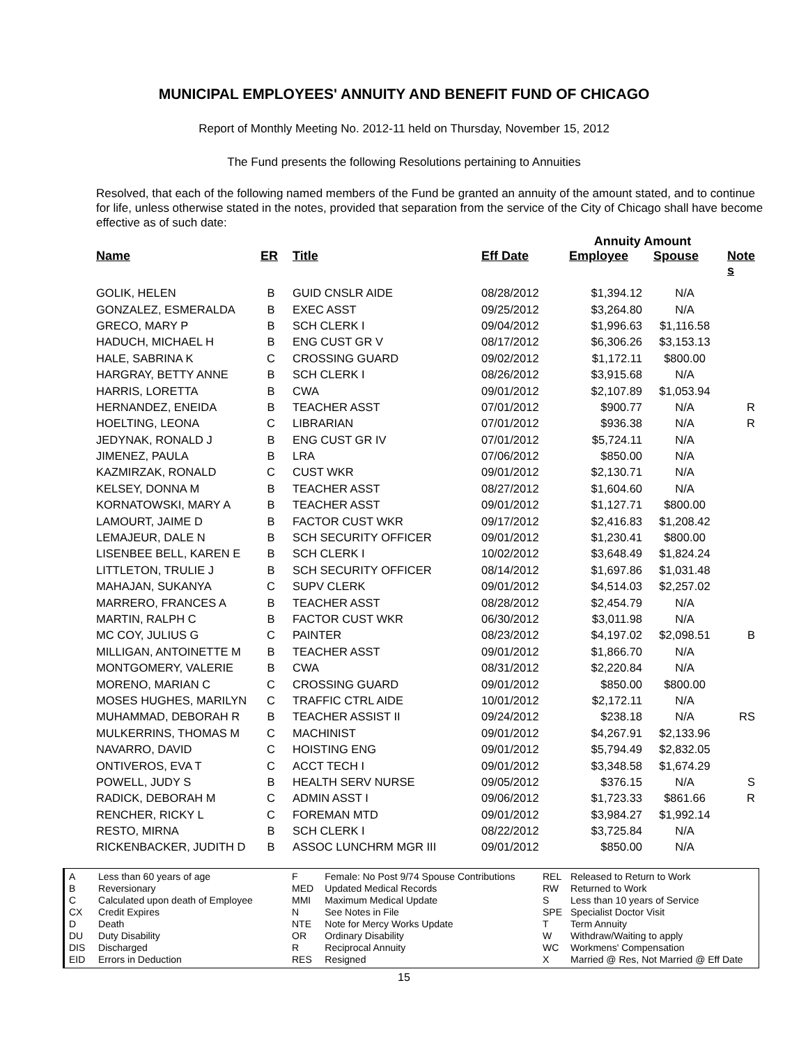MUNICIPAL EMPLOYEES' ANNUITY AND BENEFIT FUND OF CHICAGO
Report of Monthly Meeting No. 2012-11 held on Thursday, November 15, 2012
The Fund presents the following Resolutions pertaining to Annuities
Resolved, that each of the following named members of the Fund be granted an annuity of the amount stated, and to continue for life, unless otherwise stated in the notes, provided that separation from the service of the City of Chicago shall have become effective as of such date:
| | | | | Annuity Amount | | |
| --- | --- | --- | --- | --- | --- | --- |
| Name | ER | Title | Eff Date | Employee | Spouse | Note s |
| GOLIK, HELEN | B | GUID CNSLR AIDE | 08/28/2012 | $1,394.12 | N/A | |
| GONZALEZ, ESMERALDA | B | EXEC ASST | 09/25/2012 | $3,264.80 | N/A | |
| GRECO, MARY P | B | SCH CLERK I | 09/04/2012 | $1,996.63 | $1,116.58 | |
| HADUCH, MICHAEL H | B | ENG CUST GR V | 08/17/2012 | $6,306.26 | $3,153.13 | |
| HALE, SABRINA K | C | CROSSING GUARD | 09/02/2012 | $1,172.11 | $800.00 | |
| HARGRAY, BETTY ANNE | B | SCH CLERK I | 08/26/2012 | $3,915.68 | N/A | |
| HARRIS, LORETTA | B | CWA | 09/01/2012 | $2,107.89 | $1,053.94 | |
| HERNANDEZ, ENEIDA | B | TEACHER ASST | 07/01/2012 | $900.77 | N/A | R |
| HOELTING, LEONA | C | LIBRARIAN | 07/01/2012 | $936.38 | N/A | R |
| JEDYNAK, RONALD J | B | ENG CUST GR IV | 07/01/2012 | $5,724.11 | N/A | |
| JIMENEZ, PAULA | B | LRA | 07/06/2012 | $850.00 | N/A | |
| KAZMIRZAK, RONALD | C | CUST WKR | 09/01/2012 | $2,130.71 | N/A | |
| KELSEY, DONNA M | B | TEACHER ASST | 08/27/2012 | $1,604.60 | N/A | |
| KORNATOWSKI, MARY A | B | TEACHER ASST | 09/01/2012 | $1,127.71 | $800.00 | |
| LAMOURT, JAIME D | B | FACTOR CUST WKR | 09/17/2012 | $2,416.83 | $1,208.42 | |
| LEMAJEUR, DALE N | B | SCH SECURITY OFFICER | 09/01/2012 | $1,230.41 | $800.00 | |
| LISENBEE BELL, KAREN E | B | SCH CLERK I | 10/02/2012 | $3,648.49 | $1,824.24 | |
| LITTLETON, TRULIE J | B | SCH SECURITY OFFICER | 08/14/2012 | $1,697.86 | $1,031.48 | |
| MAHAJAN, SUKANYA | C | SUPV CLERK | 09/01/2012 | $4,514.03 | $2,257.02 | |
| MARRERO, FRANCES A | B | TEACHER ASST | 08/28/2012 | $2,454.79 | N/A | |
| MARTIN, RALPH C | B | FACTOR CUST WKR | 06/30/2012 | $3,011.98 | N/A | |
| MC COY, JULIUS G | C | PAINTER | 08/23/2012 | $4,197.02 | $2,098.51 | B |
| MILLIGAN, ANTOINETTE M | B | TEACHER ASST | 09/01/2012 | $1,866.70 | N/A | |
| MONTGOMERY, VALERIE | B | CWA | 08/31/2012 | $2,220.84 | N/A | |
| MORENO, MARIAN C | C | CROSSING GUARD | 09/01/2012 | $850.00 | $800.00 | |
| MOSES HUGHES, MARILYN | C | TRAFFIC CTRL AIDE | 10/01/2012 | $2,172.11 | N/A | |
| MUHAMMAD, DEBORAH R | B | TEACHER ASSIST II | 09/24/2012 | $238.18 | N/A | RS |
| MULKERRINS, THOMAS M | C | MACHINIST | 09/01/2012 | $4,267.91 | $2,133.96 | |
| NAVARRO, DAVID | C | HOISTING ENG | 09/01/2012 | $5,794.49 | $2,832.05 | |
| ONTIVEROS, EVA T | C | ACCT TECH I | 09/01/2012 | $3,348.58 | $1,674.29 | |
| POWELL, JUDY S | B | HEALTH SERV NURSE | 09/05/2012 | $376.15 | N/A | S |
| RADICK, DEBORAH M | C | ADMIN ASST I | 09/06/2012 | $1,723.33 | $861.66 | R |
| RENCHER, RICKY L | C | FOREMAN MTD | 09/01/2012 | $3,984.27 | $1,992.14 | |
| RESTO, MIRNA | B | SCH CLERK I | 08/22/2012 | $3,725.84 | N/A | |
| RICKENBACKER, JUDITH D | B | ASSOC LUNCHRM MGR III | 09/01/2012 | $850.00 | N/A | |
| A | Less than 60 years of age |
| B | Reversionary |
| C | Calculated upon death of Employee |
| CX | Credit Expires |
| D | Death |
| DU | Duty Disability |
| DIS | Discharged |
| EID | Errors in Deduction |
| F | Female: No Post 9/74 Spouse Contributions |
| MED | Updated Medical Records |
| MMI | Maximum Medical Update |
| N | See Notes in File |
| NTE | Note for Mercy Works Update |
| OR | Ordinary Disability |
| R | Reciprocal Annuity |
| RES | Resigned |
| REL | Released to Return to Work |
| RW | Returned to Work |
| S | Less than 10 years of Service |
| SPE | Specialist Doctor Visit |
| T | Term Annuity |
| W | Withdraw/Waiting to apply |
| WC | Workmens' Compensation |
| X | Married @ Res, Not Married @ Eff Date |
15